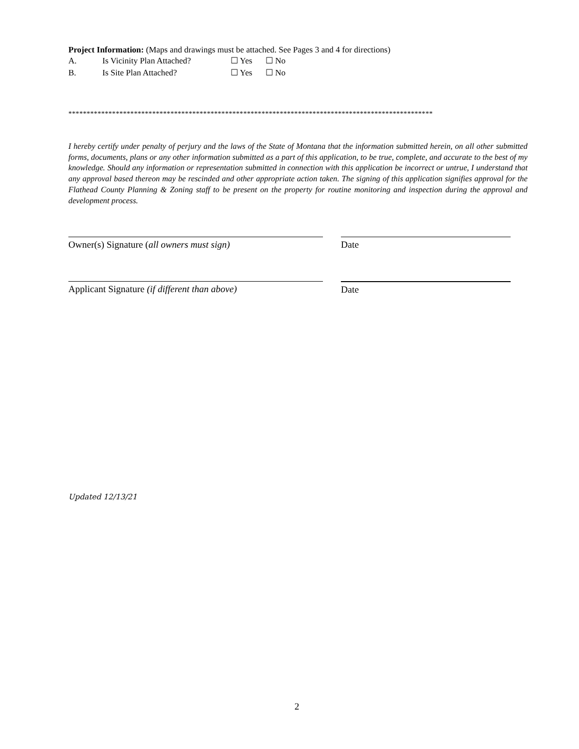Project Information: (Maps and drawings must be attached. See Pages 3 and 4 for directions)
A. Is Vicinity Plan Attached? ☐ Yes ☐ No
B. Is Site Plan Attached? ☐ Yes ☐ No
****************************************************************************************************
I hereby certify under penalty of perjury and the laws of the State of Montana that the information submitted herein, on all other submitted forms, documents, plans or any other information submitted as a part of this application, to be true, complete, and accurate to the best of my knowledge. Should any information or representation submitted in connection with this application be incorrect or untrue, I understand that any approval based thereon may be rescinded and other appropriate action taken. The signing of this application signifies approval for the Flathead County Planning & Zoning staff to be present on the property for routine monitoring and inspection during the approval and development process.
Owner(s) Signature (all owners must sign) Date
Applicant Signature (if different than above)
Date
Updated 12/13/21
2